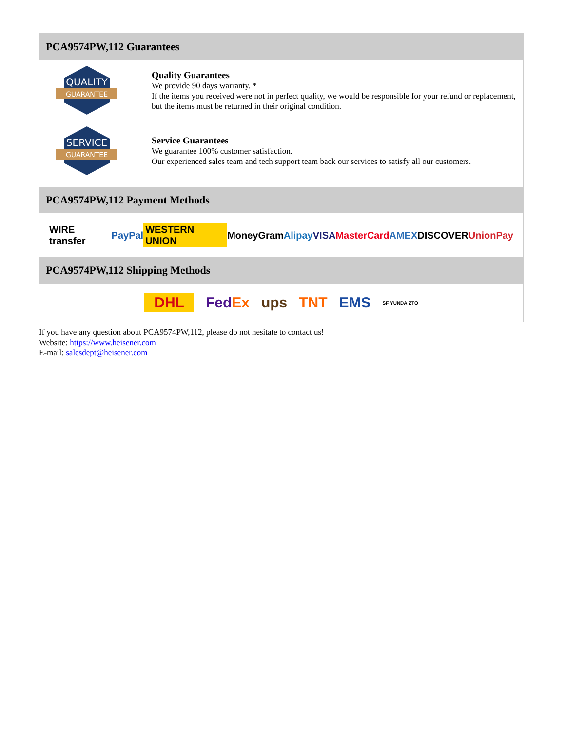PCA9574PW,112 Guarantees
QUALITY
GUARANTEE
Quality Guarantees
We provide 90 days warranty. *
If the items you received were not in perfect quality, we would be responsible for your refund or replacement, but the items must be returned in their original condition.
SERVICE
GUARANTEE
Service Guarantees
We guarantee 100% customer satisfaction.
Our experienced sales team and tech support team back our services to satisfy all our customers.
PCA9574PW,112 Payment Methods
WIRE transfer PayPal WESTERN UNION MoneyGram Alipay VISA MasterCard AMEX DISCOVER UnionPay
PCA9574PW,112 Shipping Methods
DHL FedEx ups TNT EMS SF YUNDA ZTO
If you have any question about PCA9574PW,112, please do not hesitate to contact us!
Website: https://www.heisener.com
E-mail: salesdept@heisener.com